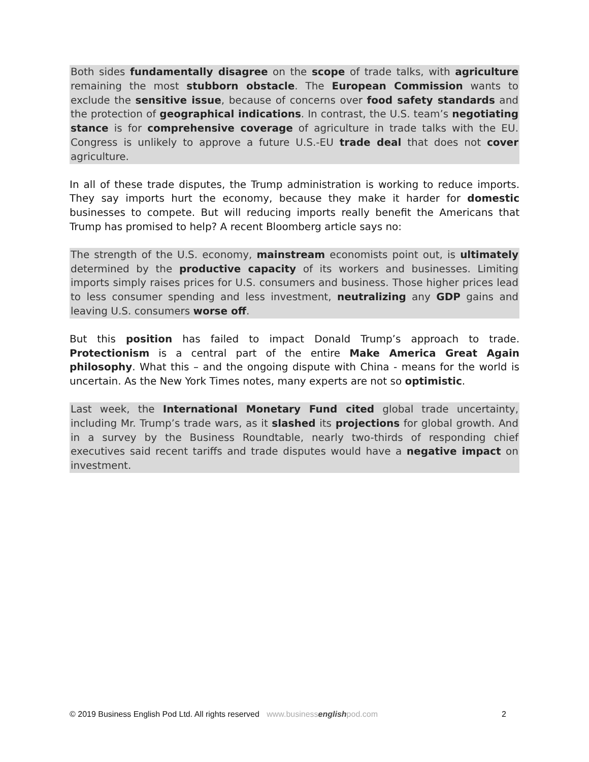Both sides fundamentally disagree on the scope of trade talks, with agriculture remaining the most stubborn obstacle. The European Commission wants to exclude the sensitive issue, because of concerns over food safety standards and the protection of geographical indications. In contrast, the U.S. team’s negotiating stance is for comprehensive coverage of agriculture in trade talks with the EU. Congress is unlikely to approve a future U.S.-EU trade deal that does not cover agriculture.
In all of these trade disputes, the Trump administration is working to reduce imports. They say imports hurt the economy, because they make it harder for domestic businesses to compete. But will reducing imports really benefit the Americans that Trump has promised to help? A recent Bloomberg article says no:
The strength of the U.S. economy, mainstream economists point out, is ultimately determined by the productive capacity of its workers and businesses. Limiting imports simply raises prices for U.S. consumers and business. Those higher prices lead to less consumer spending and less investment, neutralizing any GDP gains and leaving U.S. consumers worse off.
But this position has failed to impact Donald Trump’s approach to trade. Protectionism is a central part of the entire Make America Great Again philosophy. What this – and the ongoing dispute with China - means for the world is uncertain. As the New York Times notes, many experts are not so optimistic.
Last week, the International Monetary Fund cited global trade uncertainty, including Mr. Trump’s trade wars, as it slashed its projections for global growth. And in a survey by the Business Roundtable, nearly two-thirds of responding chief executives said recent tariffs and trade disputes would have a negative impact on investment.
© 2019 Business English Pod Ltd. All rights reserved www.businessenglishpod.com 2